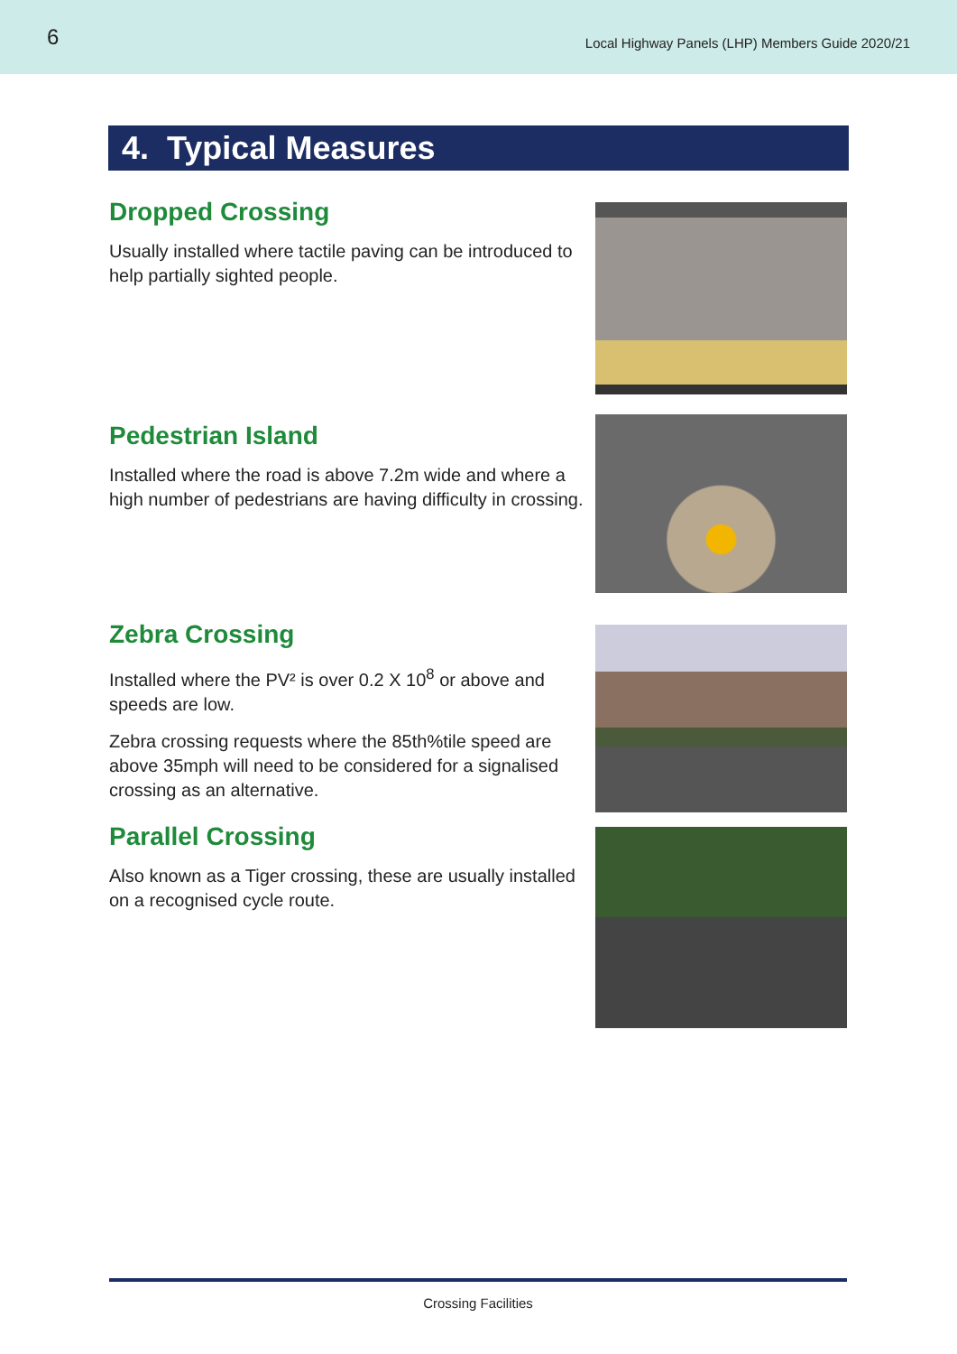6 Local Highway Panels (LHP) Members Guide 2020/21
4. Typical Measures
Dropped Crossing
Usually installed where tactile paving can be introduced to help partially sighted people.
Pedestrian Island
Installed where the road is above 7.2m wide and where a high number of pedestrians are having difficulty in crossing.
Zebra Crossing
Installed where the PV² is over 0.2 X 10<sup>8</sup> or above and speeds are low.
Zebra crossing requests where the 85th%tile speed are above 35mph will need to be considered for a signalised crossing as an alternative.
Parallel Crossing
Also known as a Tiger crossing, these are usually installed on a recognised cycle route.
Crossing Facilities